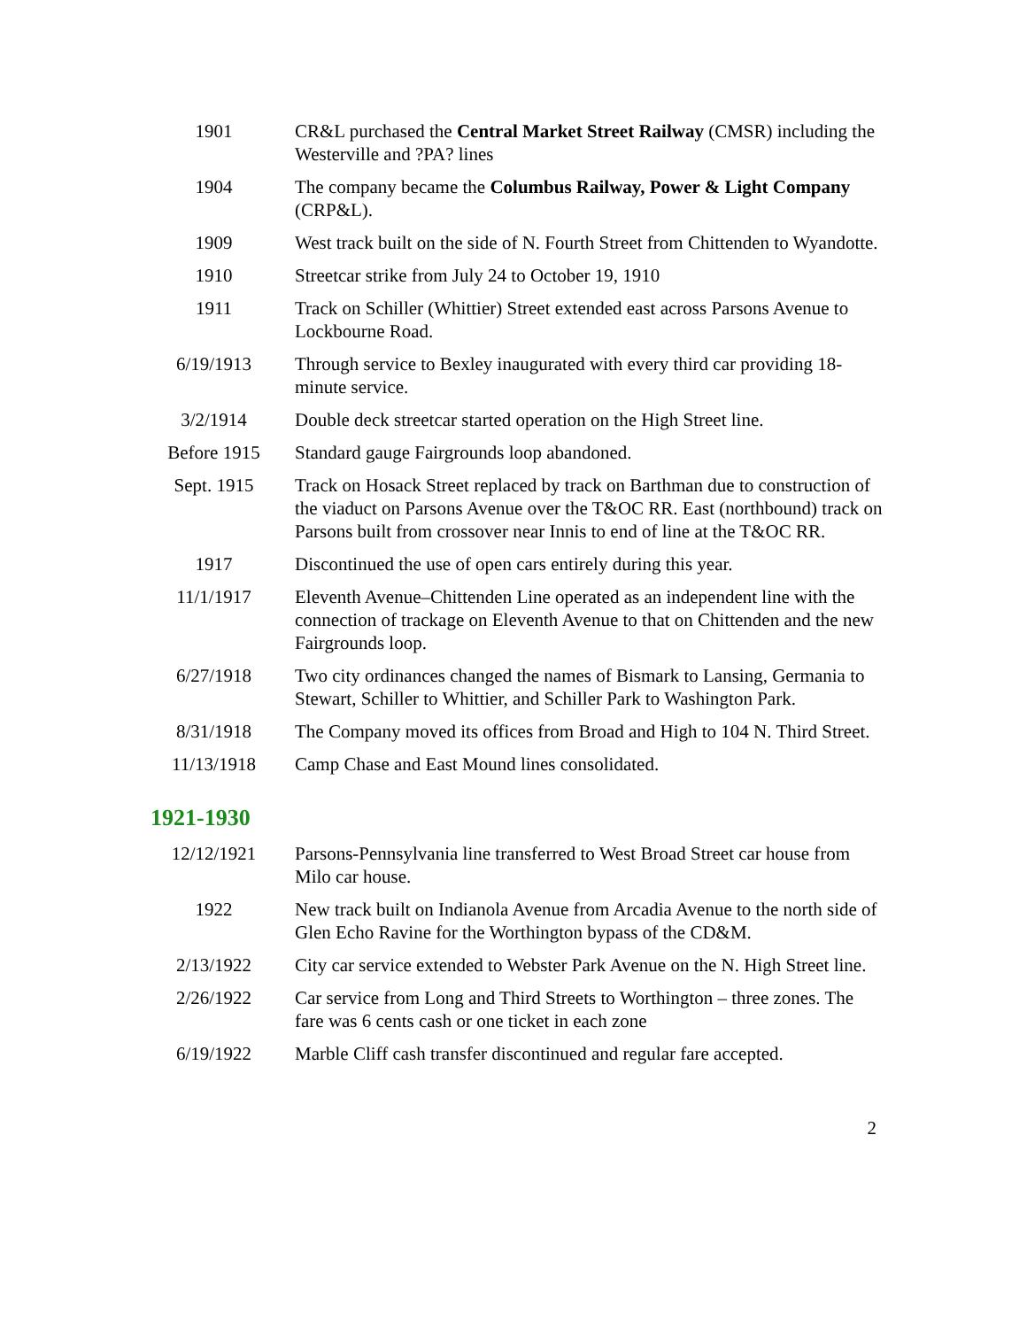| 1901 | CR&L purchased the Central Market Street Railway (CMSR) including the Westerville and ?PA? lines |
| 1904 | The company became the Columbus Railway, Power & Light Company (CRP&L). |
| 1909 | West track built on the side of N. Fourth Street from Chittenden to Wyandotte. |
| 1910 | Streetcar strike from July 24 to October 19, 1910 |
| 1911 | Track on Schiller (Whittier) Street extended east across Parsons Avenue to Lockbourne Road. |
| 6/19/1913 | Through service to Bexley inaugurated with every third car providing 18-minute service. |
| 3/2/1914 | Double deck streetcar started operation on the High Street line. |
| Before 1915 | Standard gauge Fairgrounds loop abandoned. |
| Sept. 1915 | Track on Hosack Street replaced by track on Barthman due to construction of the viaduct on Parsons Avenue over the T&OC RR. East (northbound) track on Parsons built from crossover near Innis to end of line at the T&OC RR. |
| 1917 | Discontinued the use of open cars entirely during this year. |
| 11/1/1917 | Eleventh Avenue–Chittenden Line operated as an independent line with the connection of trackage on Eleventh Avenue to that on Chittenden and the new Fairgrounds loop. |
| 6/27/1918 | Two city ordinances changed the names of Bismark to Lansing, Germania to Stewart, Schiller to Whittier, and Schiller Park to Washington Park. |
| 8/31/1918 | The Company moved its offices from Broad and High to 104 N. Third Street. |
| 11/13/1918 | Camp Chase and East Mound lines consolidated. |
1921-1930
| 12/12/1921 | Parsons-Pennsylvania line transferred to West Broad Street car house from Milo car house. |
| 1922 | New track built on Indianola Avenue from Arcadia Avenue to the north side of Glen Echo Ravine for the Worthington bypass of the CD&M. |
| 2/13/1922 | City car service extended to Webster Park Avenue on the N. High Street line. |
| 2/26/1922 | Car service from Long and Third Streets to Worthington – three zones. The fare was 6 cents cash or one ticket in each zone |
| 6/19/1922 | Marble Cliff cash transfer discontinued and regular fare accepted. |
2